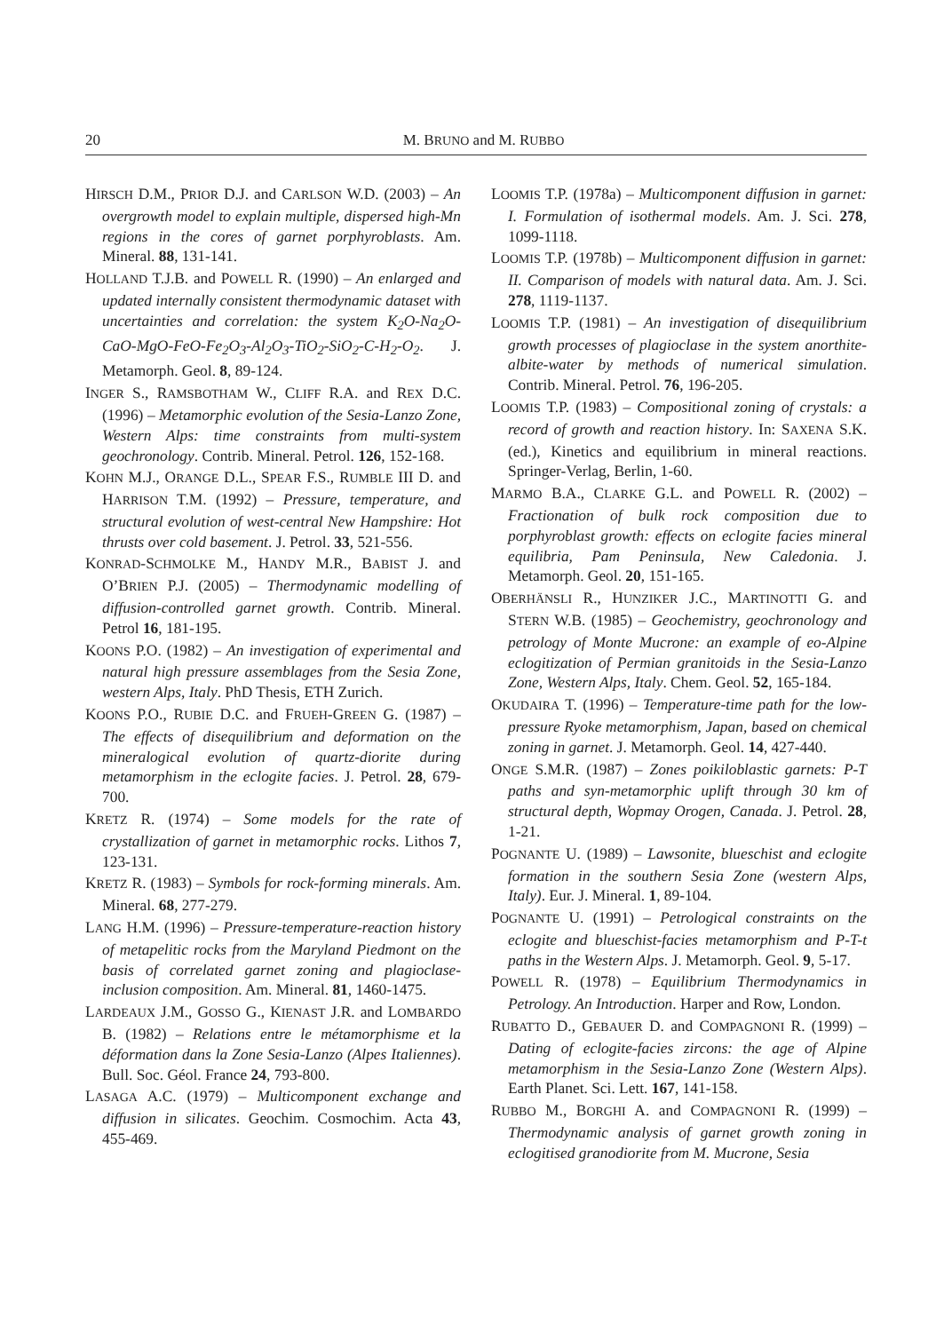20 M. BRUNO and M. RUBBO
HIRSCH D.M., PRIOR D.J. and CARLSON W.D. (2003) – An overgrowth model to explain multiple, dispersed high-Mn regions in the cores of garnet porphyroblasts. Am. Mineral. 88, 131-141.
HOLLAND T.J.B. and POWELL R. (1990) – An enlarged and updated internally consistent thermodynamic dataset with uncertainties and correlation: the system K<sub>2</sub>O-Na<sub>2</sub>O-CaO-MgO-FeO-Fe<sub>2</sub>O<sub>3</sub>-Al<sub>2</sub>O<sub>3</sub>-TiO<sub>2</sub>-SiO<sub>2</sub>-C-H<sub>2</sub>-O<sub>2</sub>. J. Metamorph. Geol. 8, 89-124.
INGER S., RAMSBOTHAM W., CLIFF R.A. and REX D.C. (1996) – Metamorphic evolution of the Sesia-Lanzo Zone, Western Alps: time constraints from multi-system geochronology. Contrib. Mineral. Petrol. 126, 152-168.
KOHN M.J., ORANGE D.L., SPEAR F.S., RUMBLE III D. and HARRISON T.M. (1992) – Pressure, temperature, and structural evolution of west-central New Hampshire: Hot thrusts over cold basement. J. Petrol. 33, 521-556.
KONRAD-SCHMOLKE M., HANDY M.R., BABIST J. and O’BRIEN P.J. (2005) – Thermodynamic modelling of diffusion-controlled garnet growth. Contrib. Mineral. Petrol 16, 181-195.
KOONS P.O. (1982) – An investigation of experimental and natural high pressure assemblages from the Sesia Zone, western Alps, Italy. PhD Thesis, ETH Zurich.
KOONS P.O., RUBIE D.C. and FRUEH-GREEN G. (1987) – The effects of disequilibrium and deformation on the mineralogical evolution of quartz-diorite during metamorphism in the eclogite facies. J. Petrol. 28, 679-700.
KRETZ R. (1974) – Some models for the rate of crystallization of garnet in metamorphic rocks. Lithos 7, 123-131.
KRETZ R. (1983) – Symbols for rock-forming minerals. Am. Mineral. 68, 277-279.
LANG H.M. (1996) – Pressure-temperature-reaction history of metapelitic rocks from the Maryland Piedmont on the basis of correlated garnet zoning and plagioclase-inclusion composition. Am. Mineral. 81, 1460-1475.
LARDEAUX J.M., GOSSO G., KIENAST J.R. and LOMBARDO B. (1982) – Relations entre le métamorphisme et la déformation dans la Zone Sesia-Lanzo (Alpes Italiennes). Bull. Soc. Géol. France 24, 793-800.
LASAGA A.C. (1979) – Multicomponent exchange and diffusion in silicates. Geochim. Cosmochim. Acta 43, 455-469.
LOOMIS T.P. (1978a) – Multicomponent diffusion in garnet: I. Formulation of isothermal models. Am. J. Sci. 278, 1099-1118.
LOOMIS T.P. (1978b) – Multicomponent diffusion in garnet: II. Comparison of models with natural data. Am. J. Sci. 278, 1119-1137.
LOOMIS T.P. (1981) – An investigation of disequilibrium growth processes of plagioclase in the system anorthite-albite-water by methods of numerical simulation. Contrib. Mineral. Petrol. 76, 196-205.
LOOMIS T.P. (1983) – Compositional zoning of crystals: a record of growth and reaction history. In: SAXENA S.K. (ed.), Kinetics and equilibrium in mineral reactions. Springer-Verlag, Berlin, 1-60.
MARMO B.A., CLARKE G.L. and POWELL R. (2002) – Fractionation of bulk rock composition due to porphyroblast growth: effects on eclogite facies mineral equilibria, Pam Peninsula, New Caledonia. J. Metamorph. Geol. 20, 151-165.
OBERHÄNSLI R., HUNZIKER J.C., MARTINOTTI G. and STERN W.B. (1985) – Geochemistry, geochronology and petrology of Monte Mucrone: an example of eo-Alpine eclogitization of Permian granitoids in the Sesia-Lanzo Zone, Western Alps, Italy. Chem. Geol. 52, 165-184.
OKUDAIRA T. (1996) – Temperature-time path for the low-pressure Ryoke metamorphism, Japan, based on chemical zoning in garnet. J. Metamorph. Geol. 14, 427-440.
ONGE S.M.R. (1987) – Zones poikiloblastic garnets: P-T paths and syn-metamorphic uplift through 30 km of structural depth, Wopmay Orogen, Canada. J. Petrol. 28, 1-21.
POGNANTE U. (1989) – Lawsonite, blueschist and eclogite formation in the southern Sesia Zone (western Alps, Italy). Eur. J. Mineral. 1, 89-104.
POGNANTE U. (1991) – Petrological constraints on the eclogite and blueschist-facies metamorphism and P-T-t paths in the Western Alps. J. Metamorph. Geol. 9, 5-17.
POWELL R. (1978) – Equilibrium Thermodynamics in Petrology. An Introduction. Harper and Row, London.
RUBATTO D., GEBAUER D. and COMPAGNONI R. (1999) – Dating of eclogite-facies zircons: the age of Alpine metamorphism in the Sesia-Lanzo Zone (Western Alps). Earth Planet. Sci. Lett. 167, 141-158.
RUBBO M., BORGHI A. and COMPAGNONI R. (1999) – Thermodynamic analysis of garnet growth zoning in eclogitised granodiorite from M. Mucrone, Sesia